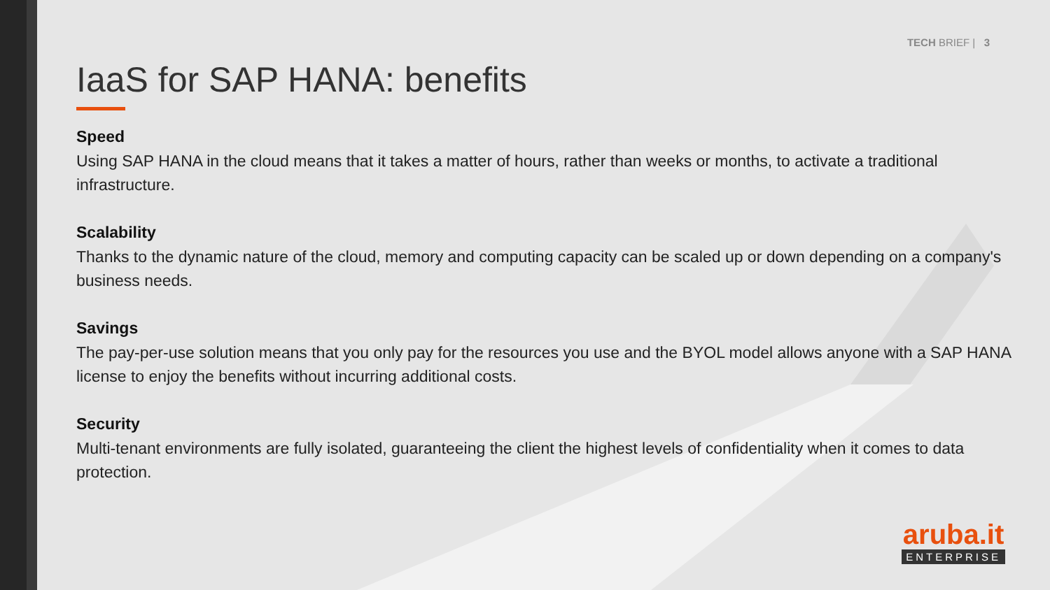TECH BRIEF | 3
IaaS for SAP HANA: benefits
Speed
Using SAP HANA in the cloud means that it takes a matter of hours, rather than weeks or months, to activate a traditional infrastructure.
Scalability
Thanks to the dynamic nature of the cloud, memory and computing capacity can be scaled up or down depending on a company's business needs.
Savings
The pay-per-use solution means that you only pay for the resources you use and the BYOL model allows anyone with a SAP HANA license to enjoy the benefits without incurring additional costs.
Security
Multi-tenant environments are fully isolated, guaranteeing the client the highest levels of confidentiality when it comes to data protection.
aruba.it
ENTERPRISE